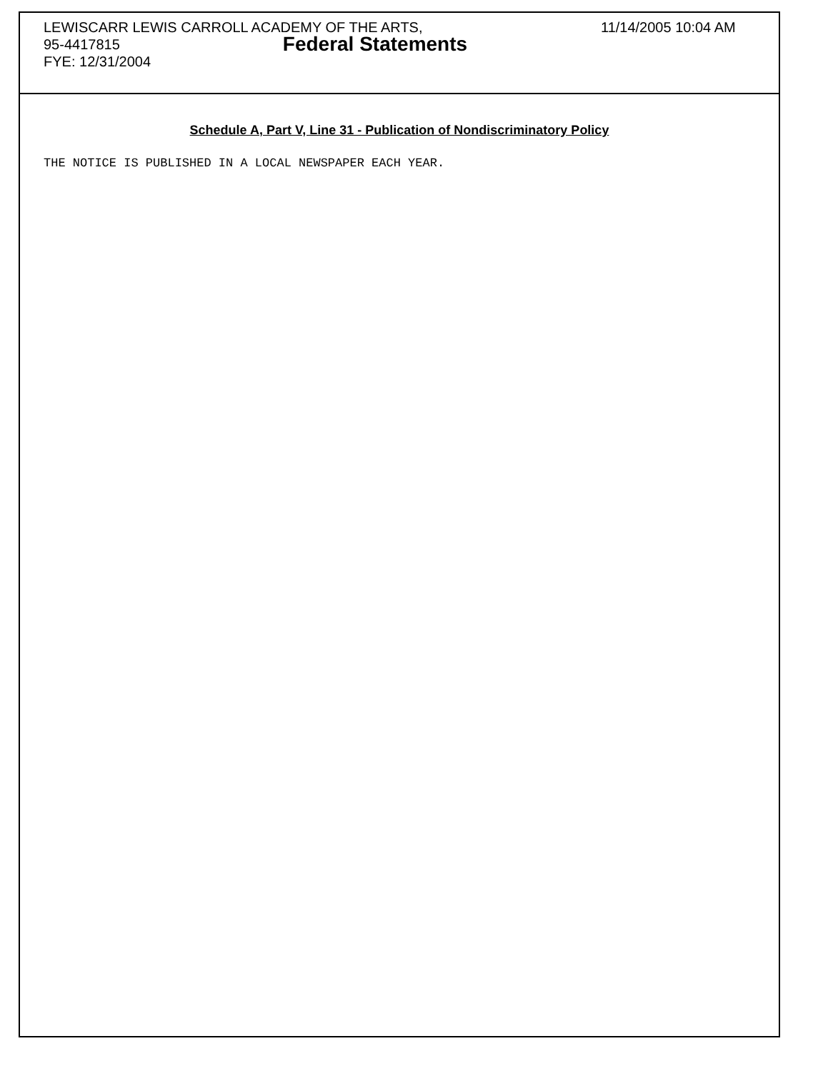LEWISCARR LEWIS CARROLL ACADEMY OF THE ARTS, 11/14/2005 10:04 AM
95-4417815
Federal Statements
FYE: 12/31/2004
Schedule A, Part V, Line 31 - Publication of Nondiscriminatory Policy
THE NOTICE IS PUBLISHED IN A LOCAL NEWSPAPER EACH YEAR.